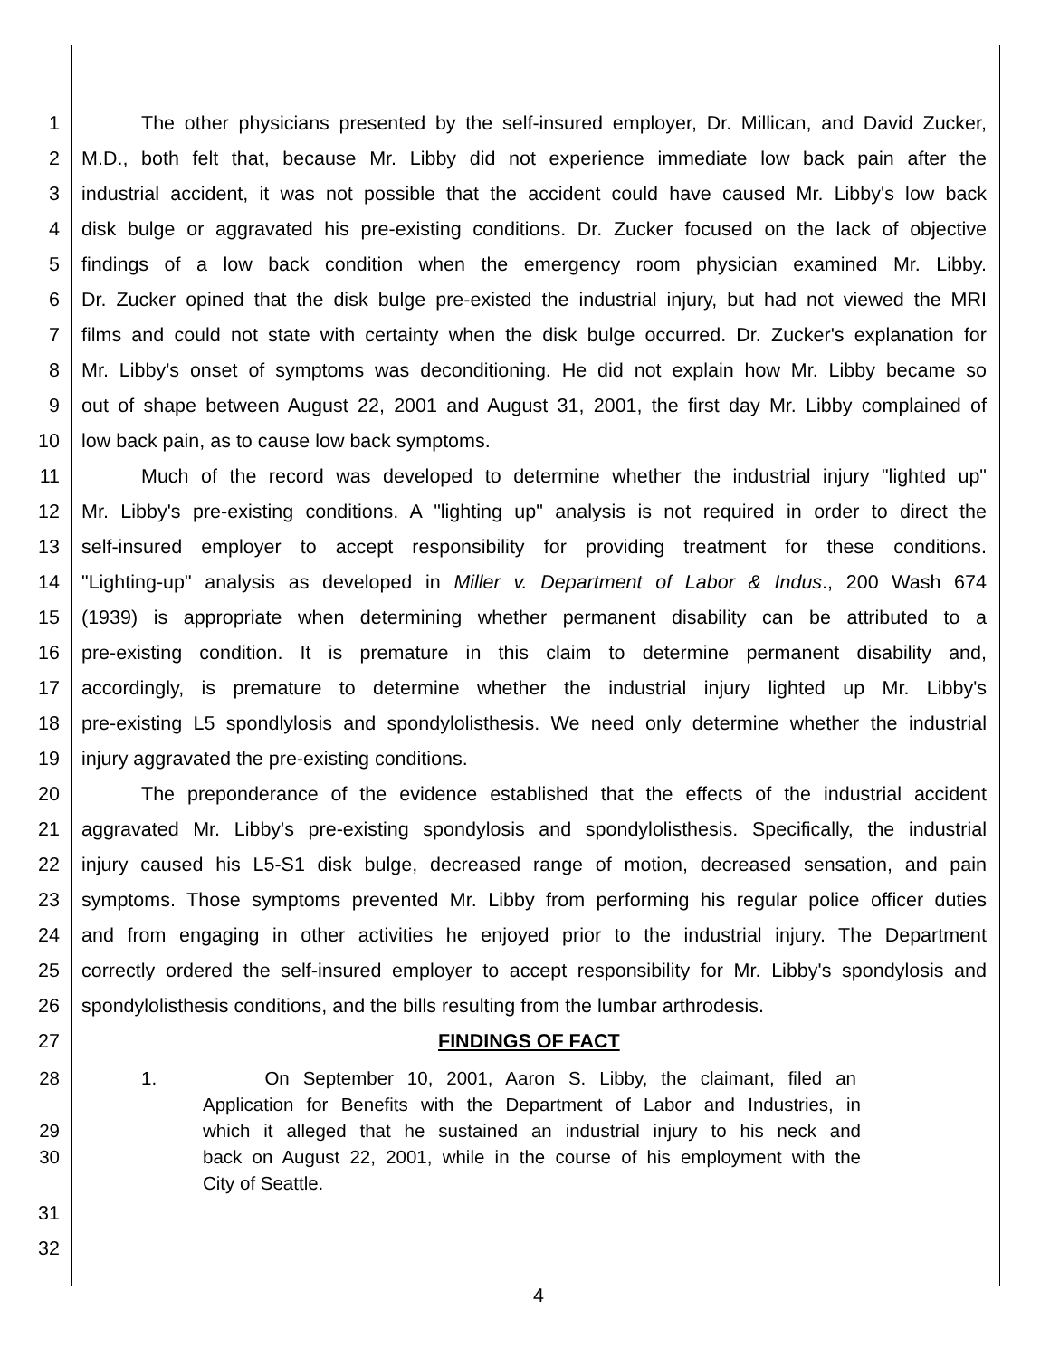1 The other physicians presented by the self-insured employer, Dr. Millican, and David Zucker,
2 M.D., both felt that, because Mr. Libby did not experience immediate low back pain after the
3 industrial accident, it was not possible that the accident could have caused Mr. Libby's low back
4 disk bulge or aggravated his pre-existing conditions. Dr. Zucker focused on the lack of objective
5 findings of a low back condition when the emergency room physician examined Mr. Libby.
6 Dr. Zucker opined that the disk bulge pre-existed the industrial injury, but had not viewed the MRI
7 films and could not state with certainty when the disk bulge occurred. Dr. Zucker's explanation for
8 Mr. Libby's onset of symptoms was deconditioning. He did not explain how Mr. Libby became so
9 out of shape between August 22, 2001 and August 31, 2001, the first day Mr. Libby complained of
10 low back pain, as to cause low back symptoms.
11 Much of the record was developed to determine whether the industrial injury "lighted up"
12 Mr. Libby's pre-existing conditions. A "lighting up" analysis is not required in order to direct the
13 self-insured employer to accept responsibility for providing treatment for these conditions.
14 "Lighting-up" analysis as developed in Miller v. Department of Labor & Indus., 200 Wash 674
15 (1939) is appropriate when determining whether permanent disability can be attributed to a
16 pre-existing condition. It is premature in this claim to determine permanent disability and,
17 accordingly, is premature to determine whether the industrial injury lighted up Mr. Libby's
18 pre-existing L5 spondlylosis and spondylolisthesis. We need only determine whether the industrial
19 injury aggravated the pre-existing conditions.
20 The preponderance of the evidence established that the effects of the industrial accident
21 aggravated Mr. Libby's pre-existing spondylosis and spondylolisthesis. Specifically, the industrial
22 injury caused his L5-S1 disk bulge, decreased range of motion, decreased sensation, and pain
23 symptoms. Those symptoms prevented Mr. Libby from performing his regular police officer duties
24 and from engaging in other activities he enjoyed prior to the industrial injury. The Department
25 correctly ordered the self-insured employer to accept responsibility for Mr. Libby's spondylosis and
26 spondylolisthesis conditions, and the bills resulting from the lumbar arthrodesis.
27 FINDINGS OF FACT
28 1. On September 10, 2001, Aaron S. Libby, the claimant, filed an
Application for Benefits with the Department of Labor and Industries, in
29 which it alleged that he sustained an industrial injury to his neck and
30 back on August 22, 2001, while in the course of his employment with the
City of Seattle.
31
32
4